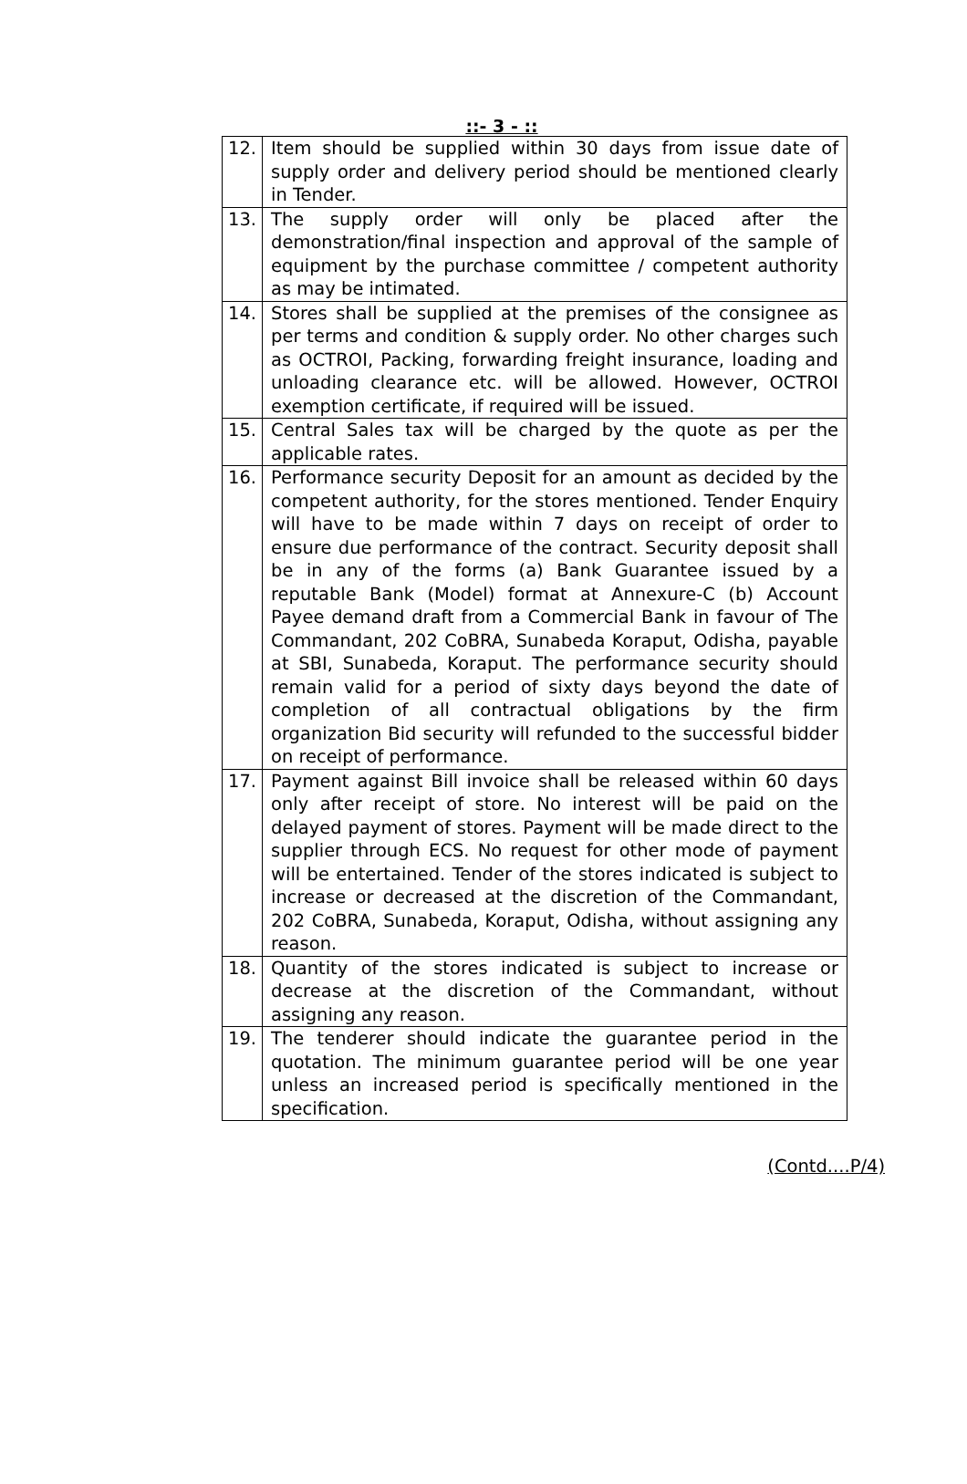::- 3 - ::
| 12. | Item should be supplied within 30 days from issue date of supply order and delivery period should be mentioned clearly in Tender. |
| 13. | The supply order will only be placed after the demonstration/final inspection and approval of the sample of equipment by the purchase committee / competent authority as may be intimated. |
| 14. | Stores shall be supplied at the premises of the consignee as per terms and condition & supply order. No other charges such as OCTROI, Packing, forwarding freight insurance, loading and unloading clearance etc. will be allowed. However, OCTROI exemption certificate, if required will be issued. |
| 15. | Central Sales tax will be charged by the quote as per the applicable rates. |
| 16. | Performance security Deposit for an amount as decided by the competent authority, for the stores mentioned. Tender Enquiry will have to be made within 7 days on receipt of order to ensure due performance of the contract. Security deposit shall be in any of the forms (a) Bank Guarantee issued by a reputable Bank (Model) format at Annexure-C (b) Account Payee demand draft from a Commercial Bank in favour of The Commandant, 202 CoBRA, Sunabeda Koraput, Odisha, payable at SBI, Sunabeda, Koraput. The performance security should remain valid for a period of sixty days beyond the date of completion of all contractual obligations by the firm organization Bid security will refunded to the successful bidder on receipt of performance. |
| 17. | Payment against Bill invoice shall be released within 60 days only after receipt of store. No interest will be paid on the delayed payment of stores. Payment will be made direct to the supplier through ECS. No request for other mode of payment will be entertained. Tender of the stores indicated is subject to increase or decreased at the discretion of the Commandant, 202 CoBRA, Sunabeda, Koraput, Odisha, without assigning any reason. |
| 18. | Quantity of the stores indicated is subject to increase or decrease at the discretion of the Commandant, without assigning any reason. |
| 19. | The tenderer should indicate the guarantee period in the quotation. The minimum guarantee period will be one year unless an increased period is specifically mentioned in the specification. |
(Contd....P/4)